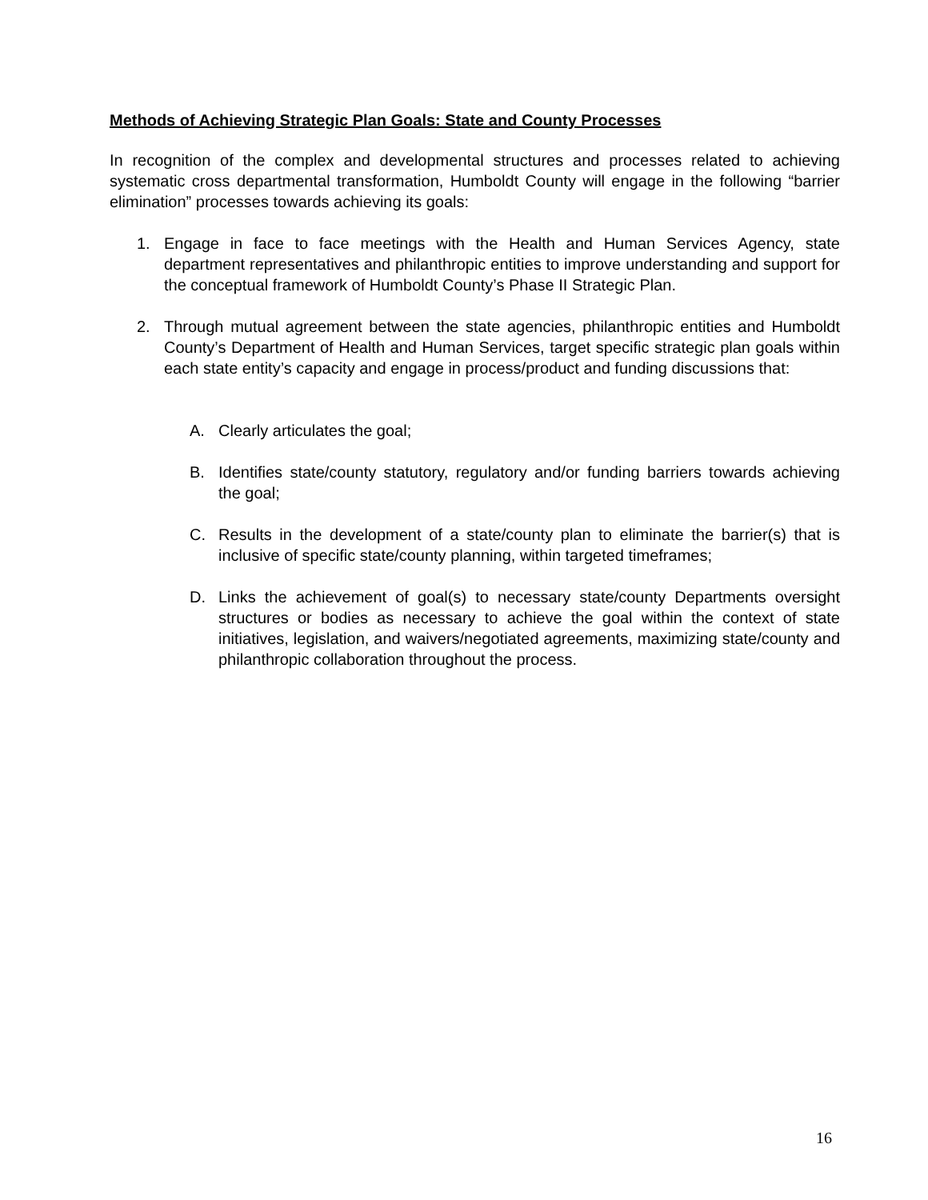Methods of Achieving Strategic Plan Goals: State and County Processes
In recognition of the complex and developmental structures and processes related to achieving systematic cross departmental transformation, Humboldt County will engage in the following “barrier elimination” processes towards achieving its goals:
1. Engage in face to face meetings with the Health and Human Services Agency, state department representatives and philanthropic entities to improve understanding and support for the conceptual framework of Humboldt County’s Phase II Strategic Plan.
2. Through mutual agreement between the state agencies, philanthropic entities and Humboldt County’s Department of Health and Human Services, target specific strategic plan goals within each state entity’s capacity and engage in process/product and funding discussions that:
A. Clearly articulates the goal;
B. Identifies state/county statutory, regulatory and/or funding barriers towards achieving the goal;
C. Results in the development of a state/county plan to eliminate the barrier(s) that is inclusive of specific state/county planning, within targeted timeframes;
D. Links the achievement of goal(s) to necessary state/county Departments oversight structures or bodies as necessary to achieve the goal within the context of state initiatives, legislation, and waivers/negotiated agreements, maximizing state/county and philanthropic collaboration throughout the process.
16